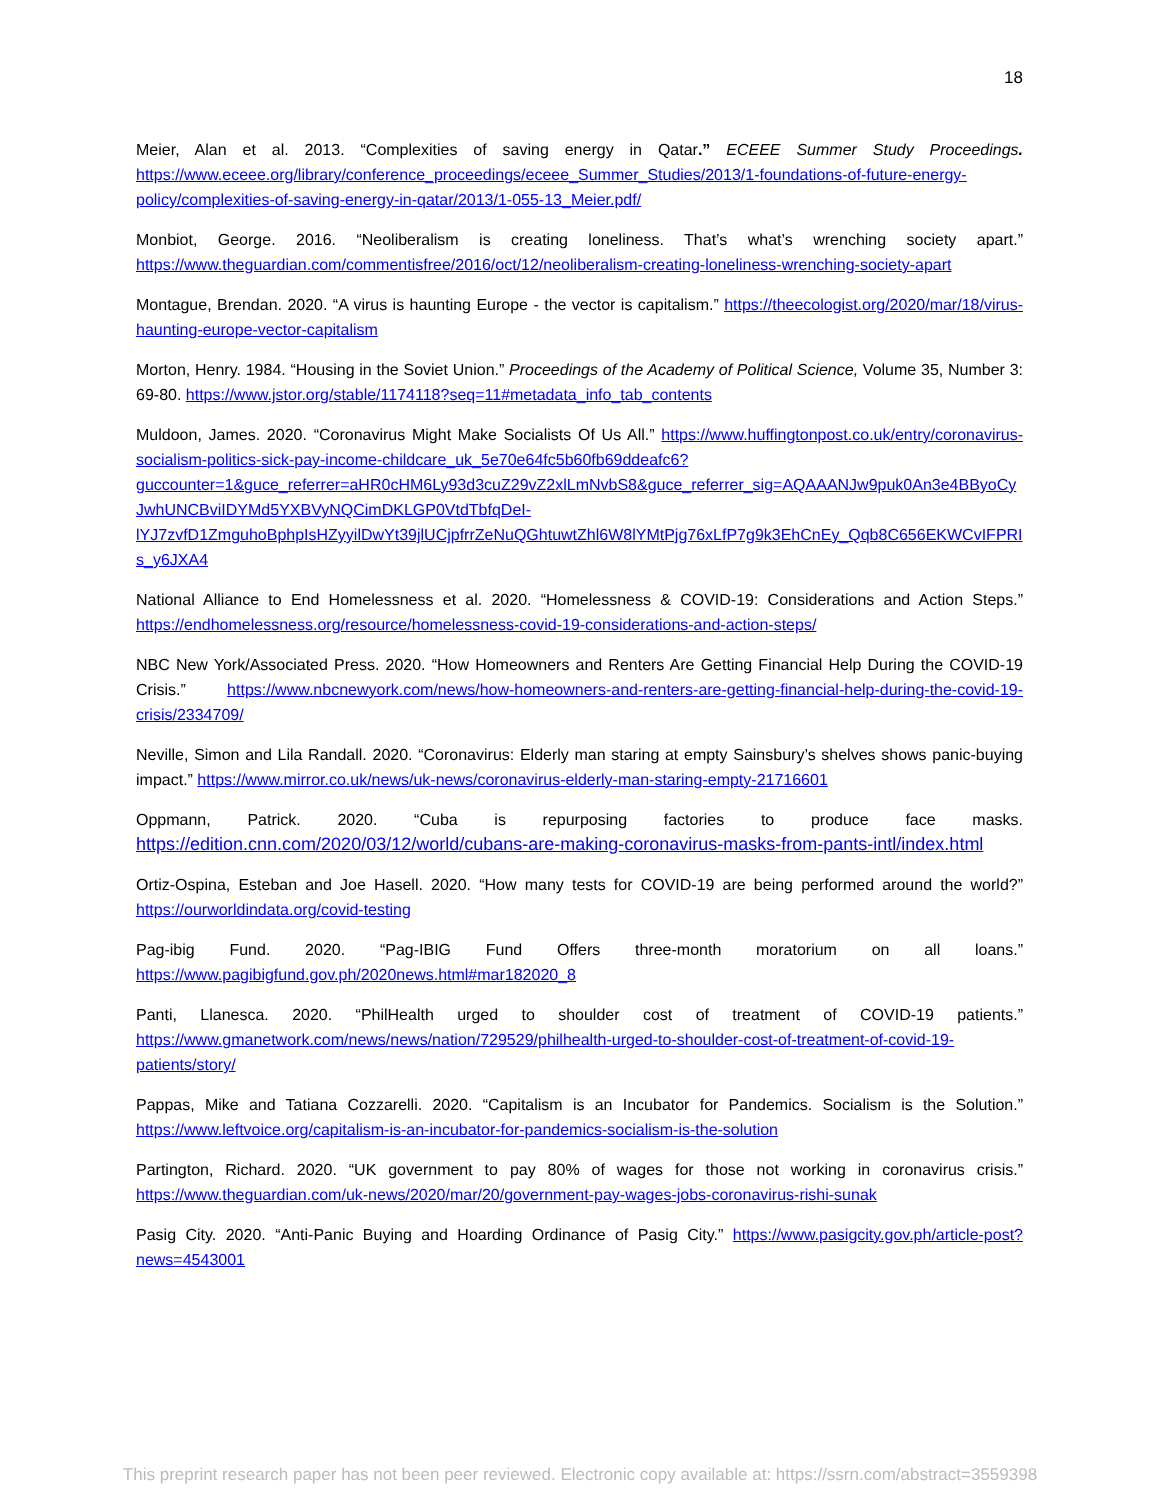18
Meier, Alan et al. 2013. “Complexities of saving energy in Qatar.” ECEEE Summer Study Proceedings. https://www.eceee.org/library/conference_proceedings/eceee_Summer_Studies/2013/1-foundations-of-future-energy-policy/complexities-of-saving-energy-in-qatar/2013/1-055-13_Meier.pdf/
Monbiot, George. 2016. “Neoliberalism is creating loneliness. That’s what’s wrenching society apart.” https://www.theguardian.com/commentisfree/2016/oct/12/neoliberalism-creating-loneliness-wrenching-society-apart
Montague, Brendan. 2020. “A virus is haunting Europe - the vector is capitalism.” https://theecologist.org/2020/mar/18/virus-haunting-europe-vector-capitalism
Morton, Henry. 1984. “Housing in the Soviet Union.” Proceedings of the Academy of Political Science, Volume 35, Number 3: 69-80. https://www.jstor.org/stable/1174118?seq=11#metadata_info_tab_contents
Muldoon, James. 2020. “Coronavirus Might Make Socialists Of Us All.” https://www.huffingtonpost.co.uk/entry/coronavirus-socialism-politics-sick-pay-income-childcare_uk_5e70e64fc5b60fb69ddeafc6?guccounter=1&guce_referrer=aHR0cHM6Ly93d3cuZ29vZ2xlLmNvbS8&guce_referrer_sig=AQAAANJw9puk0An3e4BByoCyJwhUNCBviIDYMd5YXBVyNQCimDKLGP0VtdTbfqDeI-lYJ7zvfD1ZmguhoBphpIsHZyyilDwYt39jlUCjpfrrZeNuQGhtuwtZhl6W8lYMtPjg76xLfP7g9k3EhCnEy_Qqb8C656EKWCvIFPRIs_y6JXA4
National Alliance to End Homelessness et al. 2020. “Homelessness & COVID-19: Considerations and Action Steps.” https://endhomelessness.org/resource/homelessness-covid-19-considerations-and-action-steps/
NBC New York/Associated Press. 2020. “How Homeowners and Renters Are Getting Financial Help During the COVID-19 Crisis.” https://www.nbcnewyork.com/news/how-homeowners-and-renters-are-getting-financial-help-during-the-covid-19-crisis/2334709/
Neville, Simon and Lila Randall. 2020. “Coronavirus: Elderly man staring at empty Sainsbury’s shelves shows panic-buying impact.” https://www.mirror.co.uk/news/uk-news/coronavirus-elderly-man-staring-empty-21716601
Oppmann, Patrick. 2020. “Cuba is repurposing factories to produce face masks. https://edition.cnn.com/2020/03/12/world/cubans-are-making-coronavirus-masks-from-pants-intl/index.html
Ortiz-Ospina, Esteban and Joe Hasell. 2020. “How many tests for COVID-19 are being performed around the world?” https://ourworldindata.org/covid-testing
Pag-ibig Fund. 2020. “Pag-IBIG Fund Offers three-month moratorium on all loans.” https://www.pagibigfund.gov.ph/2020news.html#mar182020_8
Panti, Llanesca. 2020. “PhilHealth urged to shoulder cost of treatment of COVID-19 patients.” https://www.gmanetwork.com/news/news/nation/729529/philhealth-urged-to-shoulder-cost-of-treatment-of-covid-19-patients/story/
Pappas, Mike and Tatiana Cozzarelli. 2020. “Capitalism is an Incubator for Pandemics. Socialism is the Solution.” https://www.leftvoice.org/capitalism-is-an-incubator-for-pandemics-socialism-is-the-solution
Partington, Richard. 2020. “UK government to pay 80% of wages for those not working in coronavirus crisis.” https://www.theguardian.com/uk-news/2020/mar/20/government-pay-wages-jobs-coronavirus-rishi-sunak
Pasig City. 2020. “Anti-Panic Buying and Hoarding Ordinance of Pasig City.” https://www.pasigcity.gov.ph/article-post?news=4543001
This preprint research paper has not been peer reviewed. Electronic copy available at: https://ssrn.com/abstract=3559398